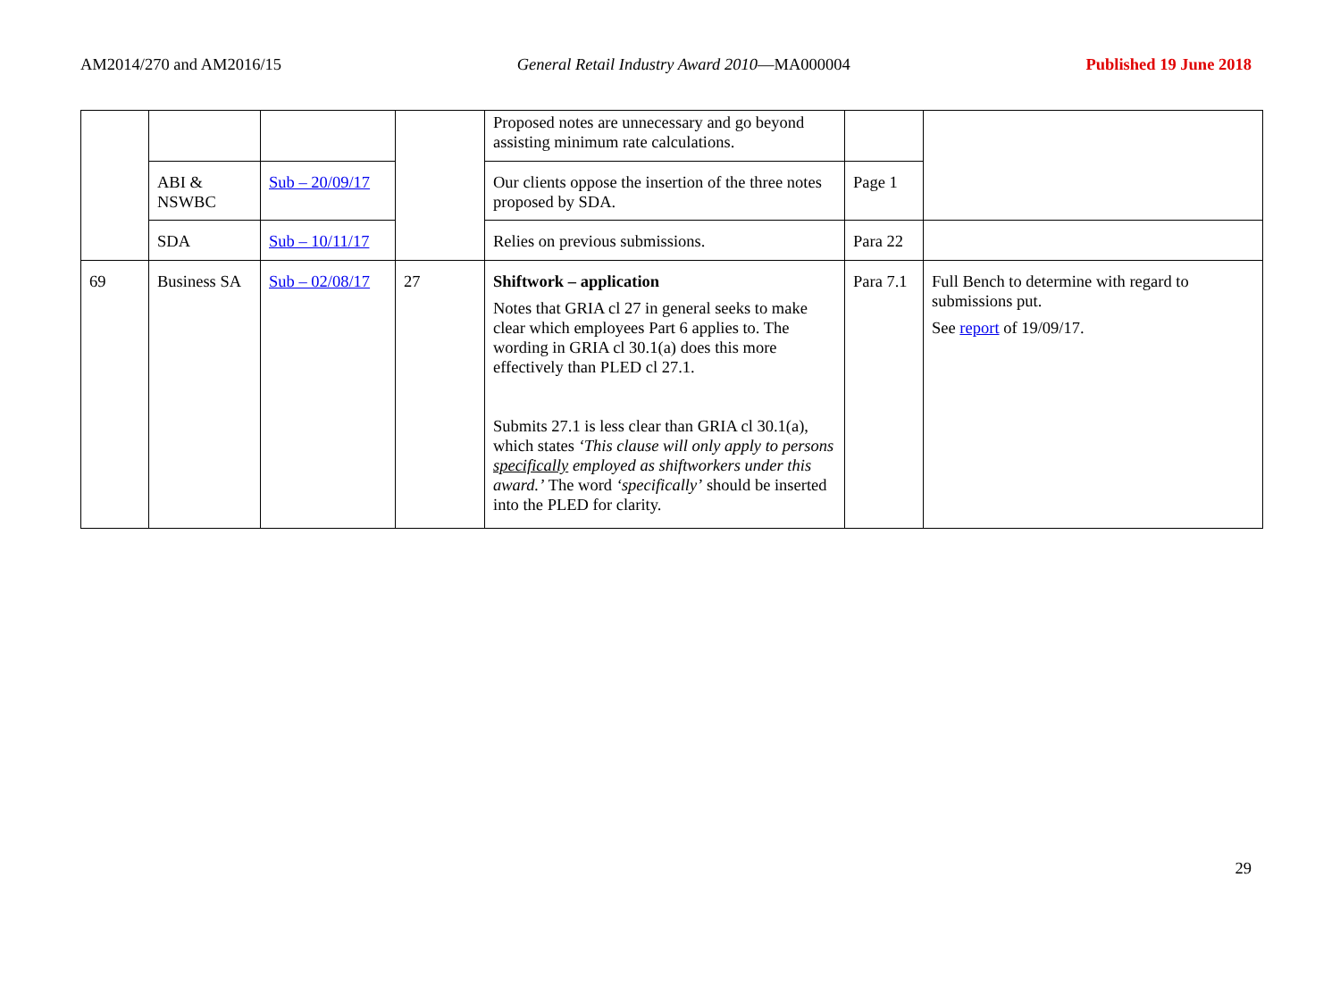AM2014/270 and AM2016/15 General Retail Industry Award 2010—MA000004 Published 19 June 2018
| | | | | Proposed notes are unnecessary and go beyond assisting minimum rate calculations. | | |
| | ABI & NSWBC | Sub – 20/09/17 | | Our clients oppose the insertion of the three notes proposed by SDA. | Page 1 | |
| | SDA | Sub – 10/11/17 | | Relies on previous submissions. | Para 22 | |
| 69 | Business SA | Sub – 02/08/17 | 27 | Shiftwork – application Notes that GRIA cl 27 in general seeks to make clear which employees Part 6 applies to. The wording in GRIA cl 30.1(a) does this more effectively than PLED cl 27.1. Submits 27.1 is less clear than GRIA cl 30.1(a), which states ‘This clause will only apply to persons specifically employed as shiftworkers under this award.’ The word ‘specifically’ should be inserted into the PLED for clarity. | Para 7.1 | Full Bench to determine with regard to submissions put. See report of 19/09/17. |
29